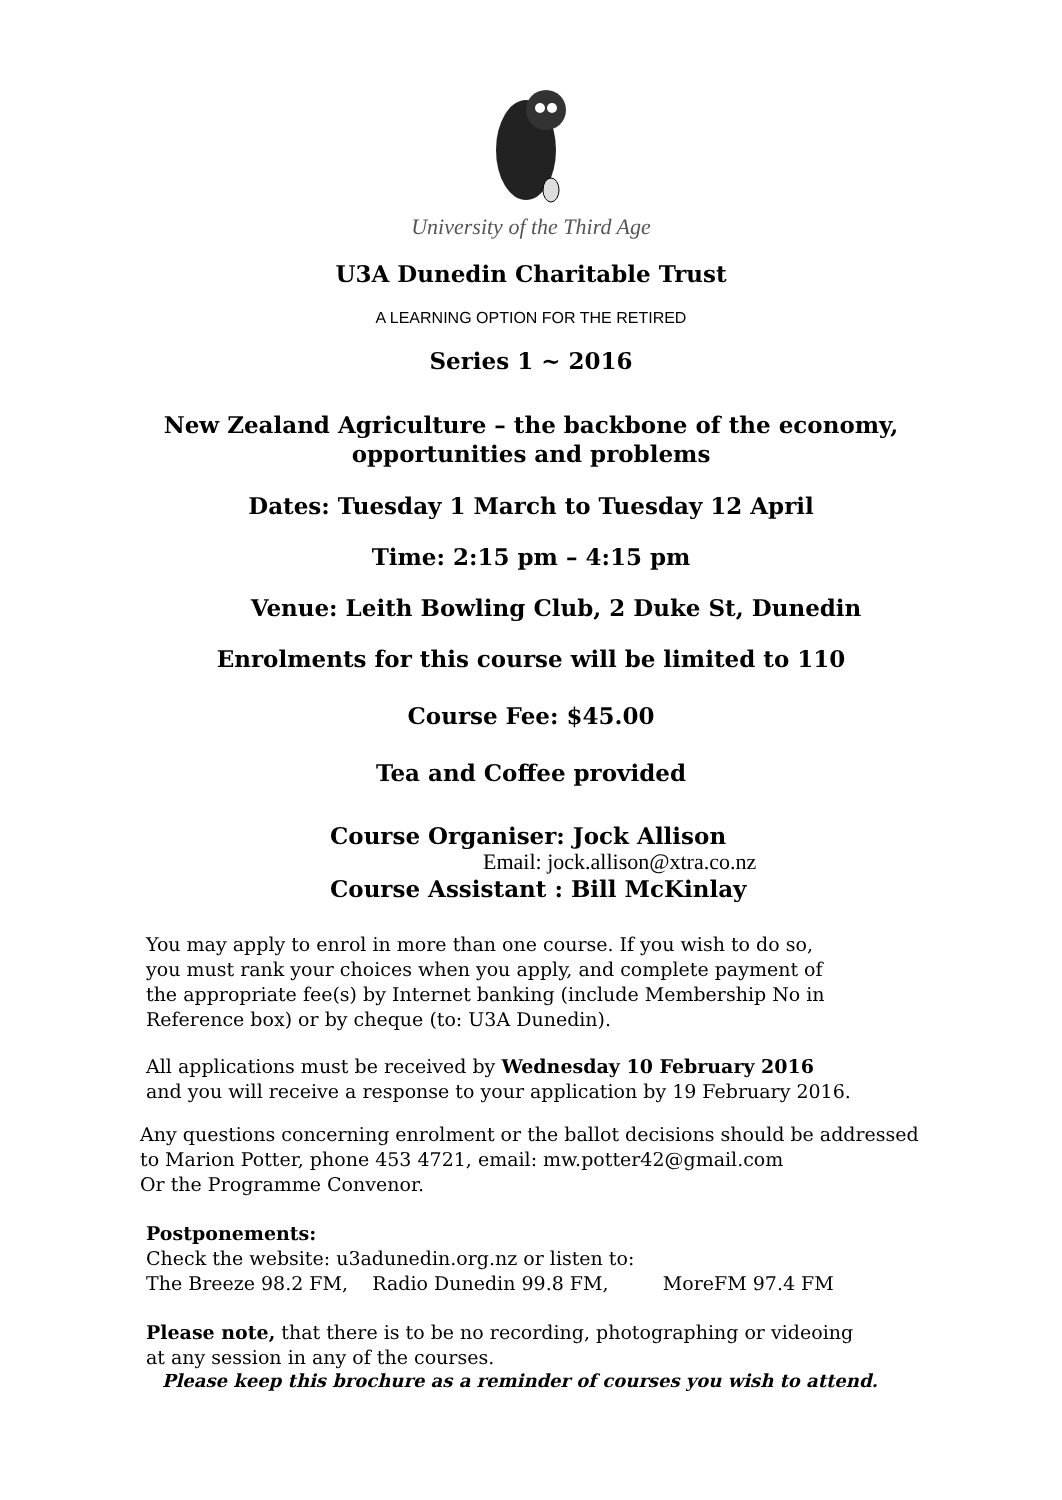University of the Third Age
U3A Dunedin Charitable Trust
A LEARNING OPTION FOR THE RETIRED
Series 1 ~ 2016
New Zealand Agriculture – the backbone of the economy,
opportunities and problems
Dates: Tuesday 1 March to Tuesday 12 April
Time: 2:15 pm – 4:15 pm
Venue: Leith Bowling Club, 2 Duke St, Dunedin
Enrolments for this course will be limited to 110
Course Fee: $45.00
Tea and Coffee provided
Course Organiser: Jock Allison
Email: jock.allison@xtra.co.nz
Course Assistant : Bill McKinlay
You may apply to enrol in more than one course. If you wish to do so,
you must rank your choices when you apply, and complete payment of
the appropriate fee(s) by Internet banking (include Membership No in
Reference box) or by cheque (to: U3A Dunedin).
All applications must be received by Wednesday 10 February 2016
and you will receive a response to your application by 19 February 2016.
Any questions concerning enrolment or the ballot decisions should be addressed
to Marion Potter, phone 453 4721, email: mw.potter42@gmail.com
Or the Programme Convenor.
Postponements:
Check the website: u3adunedin.org.nz or listen to:
The Breeze 98.2 FM, Radio Dunedin 99.8 FM, MoreFM 97.4 FM
Please note, that there is to be no recording, photographing or videoing
at any session in any of the courses.
Please keep this brochure as a reminder of courses you wish to attend.